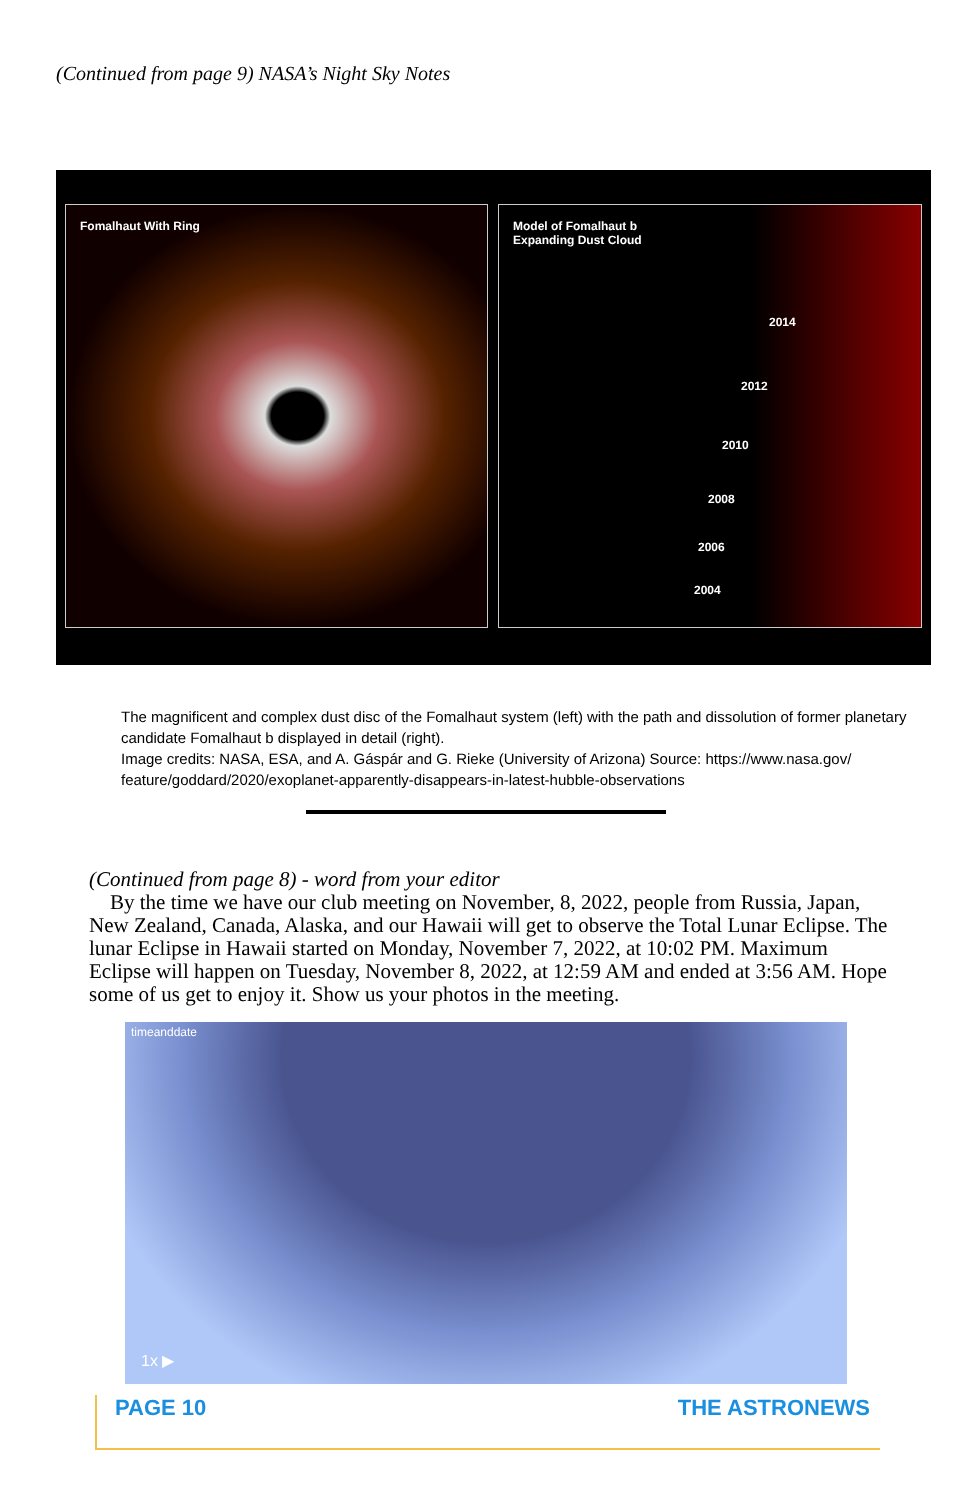(Continued from page 9) NASA’s Night Sky Notes
Fomalhaut With Ring
Model of Fomalhaut b
Expanding Dust Cloud
2014
2012
2010
2008
2006
2004
The magnificent and complex dust disc of the Fomalhaut system (left) with the path and dissolution of former planetary candidate Fomalhaut b displayed in detail (right).
Image credits: NASA, ESA, and A. Gáspár and G. Rieke (University of Arizona) Source: https://www.nasa.gov/ feature/goddard/2020/exoplanet-apparently-disappears-in-latest-hubble-observations
(Continued from page 8) - word from your editor
By the time we have our club meeting on November, 8, 2022, people from Russia, Japan, New Zealand, Canada, Alaska, and our Hawaii will get to observe the Total Lunar Eclipse. The lunar Eclipse in Hawaii started on Monday, November 7, 2022, at 10:02 PM. Maximum Eclipse will happen on Tuesday, November 8, 2022, at 12:59 AM and ended at 3:56 AM. Hope some of us get to enjoy it. Show us your photos in the meeting.
timeanddate
1x ▶
PAGE 10 THE ASTRONEWS